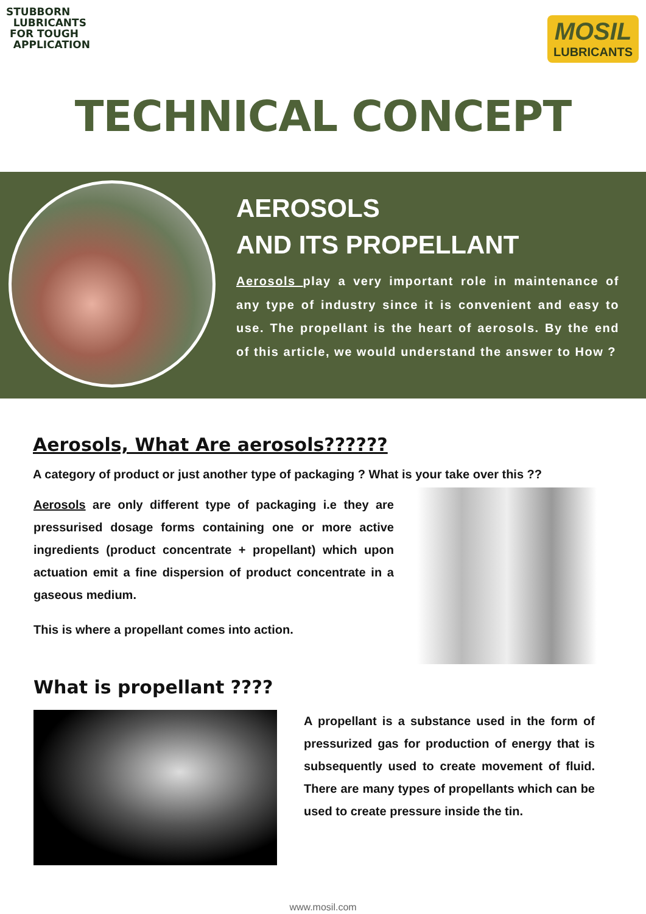STUBBORN
LUBRICANTS
FOR TOUGH
APPLICATION
MOSIL
LUBRICANTS
TECHNICAL CONCEPT
AEROSOLS
AND ITS PROPELLANT
Aerosols play a very important role in maintenance of any type of industry since it is convenient and easy to use. The propellant is the heart of aerosols. By the end of this article, we would understand the answer to How ?
Aerosols, What Are aerosols??????
A category of product or just another type of packaging ? What is your take over this ??
Aerosols are only different type of packaging i.e they are pressurised dosage forms containing one or more active ingredients (product concentrate + propellant) which upon actuation emit a fine dispersion of product concentrate in a gaseous medium.
This is where a propellant comes into action.
What is propellant ????
A propellant is a substance used in the form of pressurized gas for production of energy that is subsequently used to create movement of fluid. There are many types of propellants which can be used to create pressure inside the tin.
www.mosil.com